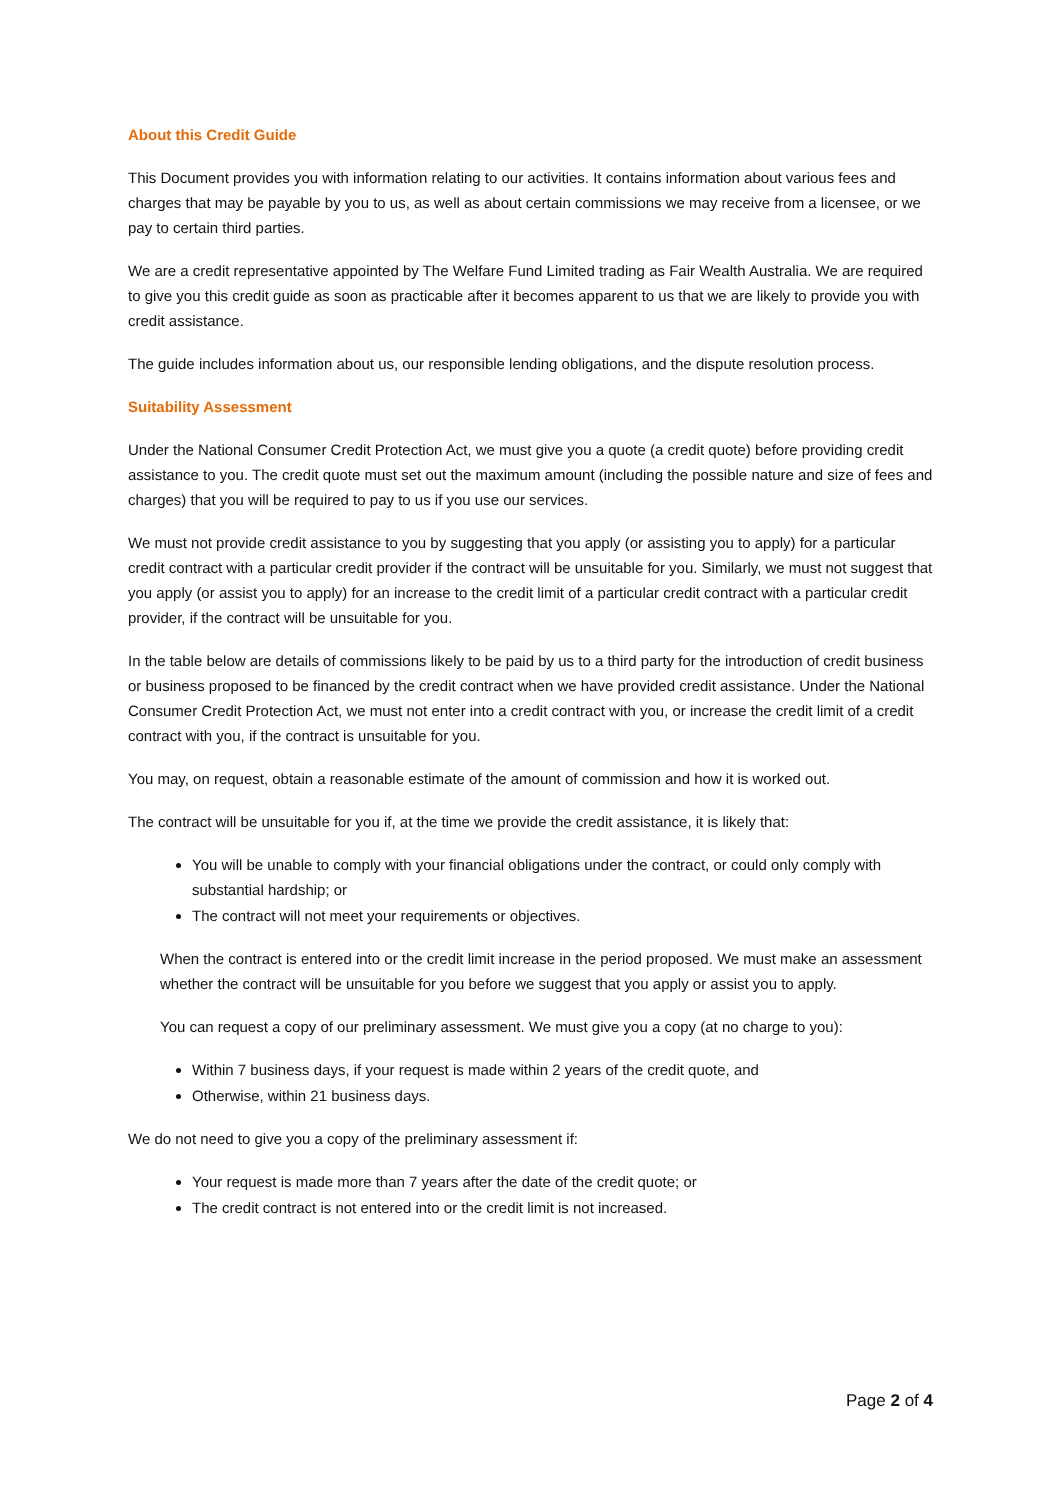About this Credit Guide
This Document provides you with information relating to our activities. It contains information about various fees and charges that may be payable by you to us, as well as about certain commissions we may receive from a licensee, or we pay to certain third parties.
We are a credit representative appointed by The Welfare Fund Limited trading as Fair Wealth Australia. We are required to give you this credit guide as soon as practicable after it becomes apparent to us that we are likely to provide you with credit assistance.
The guide includes information about us, our responsible lending obligations, and the dispute resolution process.
Suitability Assessment
Under the National Consumer Credit Protection Act, we must give you a quote (a credit quote) before providing credit assistance to you. The credit quote must set out the maximum amount (including the possible nature and size of fees and charges) that you will be required to pay to us if you use our services.
We must not provide credit assistance to you by suggesting that you apply (or assisting you to apply) for a particular credit contract with a particular credit provider if the contract will be unsuitable for you. Similarly, we must not suggest that you apply (or assist you to apply) for an increase to the credit limit of a particular credit contract with a particular credit provider, if the contract will be unsuitable for you.
In the table below are details of commissions likely to be paid by us to a third party for the introduction of credit business or business proposed to be financed by the credit contract when we have provided credit assistance. Under the National Consumer Credit Protection Act, we must not enter into a credit contract with you, or increase the credit limit of a credit contract with you, if the contract is unsuitable for you.
You may, on request, obtain a reasonable estimate of the amount of commission and how it is worked out.
The contract will be unsuitable for you if, at the time we provide the credit assistance, it is likely that:
You will be unable to comply with your financial obligations under the contract, or could only comply with substantial hardship; or
The contract will not meet your requirements or objectives.
When the contract is entered into or the credit limit increase in the period proposed. We must make an assessment whether the contract will be unsuitable for you before we suggest that you apply or assist you to apply.
You can request a copy of our preliminary assessment. We must give you a copy (at no charge to you):
Within 7 business days, if your request is made within 2 years of the credit quote, and
Otherwise, within 21 business days.
We do not need to give you a copy of the preliminary assessment if:
Your request is made more than 7 years after the date of the credit quote; or
The credit contract is not entered into or the credit limit is not increased.
Page 2 of 4